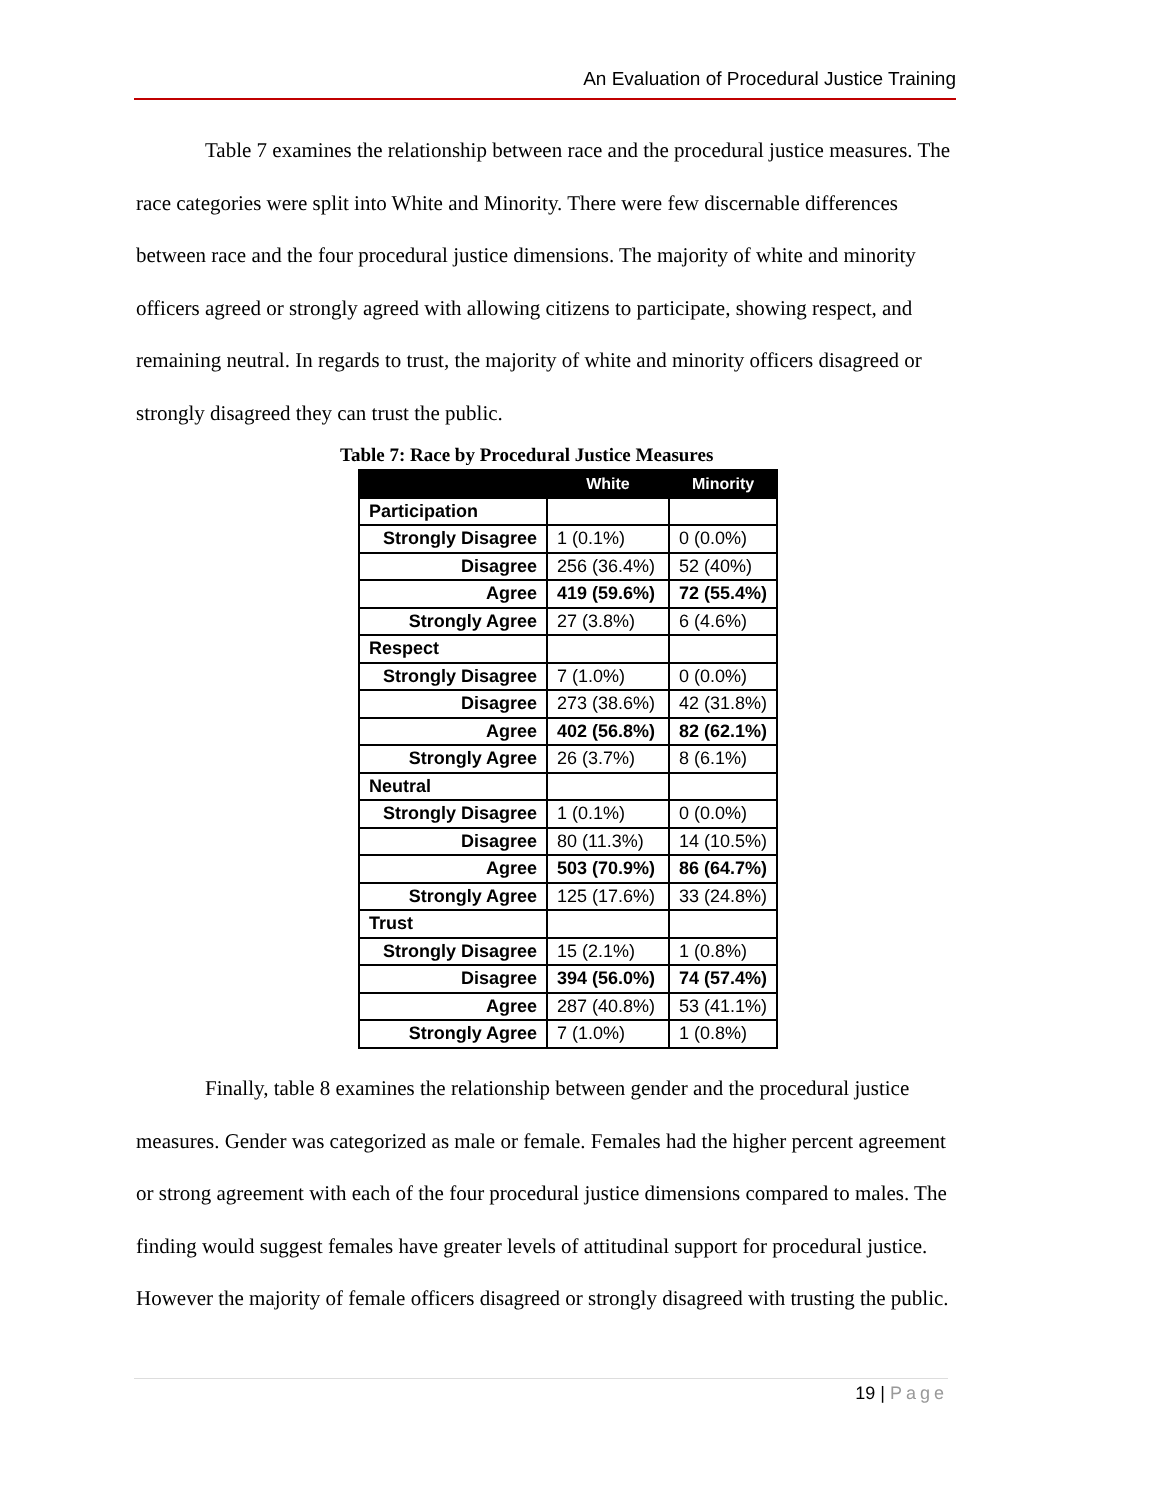An Evaluation of Procedural Justice Training
Table 7 examines the relationship between race and the procedural justice measures. The race categories were split into White and Minority. There were few discernable differences between race and the four procedural justice dimensions. The majority of white and minority officers agreed or strongly agreed with allowing citizens to participate, showing respect, and remaining neutral. In regards to trust, the majority of white and minority officers disagreed or strongly disagreed they can trust the public.
Table 7: Race by Procedural Justice Measures
| | White | Minority |
| --- | --- | --- |
| Participation | | |
| Strongly Disagree | 1 (0.1%) | 0 (0.0%) |
| Disagree | 256 (36.4%) | 52 (40%) |
| Agree | 419 (59.6%) | 72 (55.4%) |
| Strongly Agree | 27 (3.8%) | 6 (4.6%) |
| Respect | | |
| Strongly Disagree | 7 (1.0%) | 0 (0.0%) |
| Disagree | 273 (38.6%) | 42 (31.8%) |
| Agree | 402 (56.8%) | 82 (62.1%) |
| Strongly Agree | 26 (3.7%) | 8 (6.1%) |
| Neutral | | |
| Strongly Disagree | 1 (0.1%) | 0 (0.0%) |
| Disagree | 80 (11.3%) | 14 (10.5%) |
| Agree | 503 (70.9%) | 86 (64.7%) |
| Strongly Agree | 125 (17.6%) | 33 (24.8%) |
| Trust | | |
| Strongly Disagree | 15 (2.1%) | 1 (0.8%) |
| Disagree | 394 (56.0%) | 74 (57.4%) |
| Agree | 287 (40.8%) | 53 (41.1%) |
| Strongly Agree | 7 (1.0%) | 1 (0.8%) |
Finally, table 8 examines the relationship between gender and the procedural justice measures. Gender was categorized as male or female. Females had the higher percent agreement or strong agreement with each of the four procedural justice dimensions compared to males. The finding would suggest females have greater levels of attitudinal support for procedural justice. However the majority of female officers disagreed or strongly disagreed with trusting the public.
19 | Page